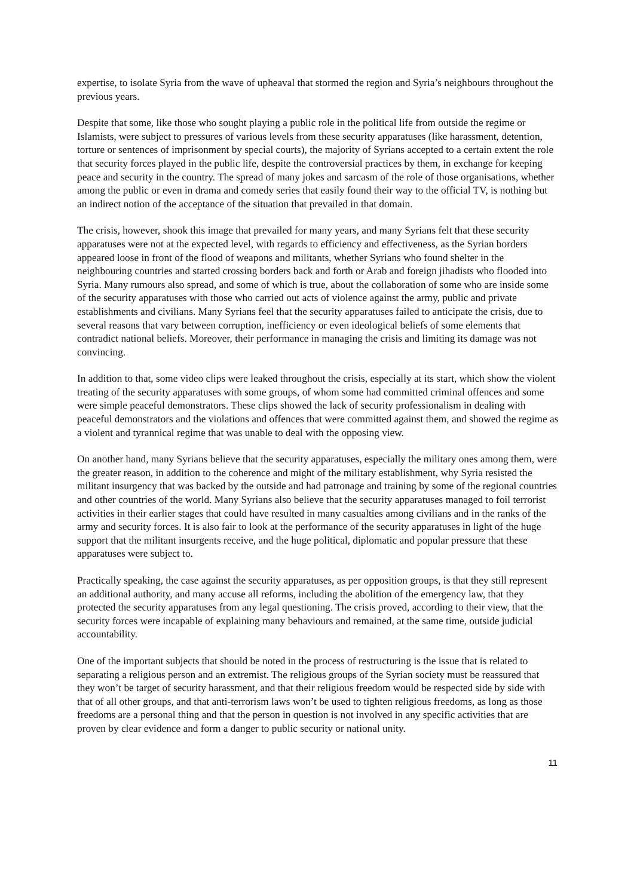expertise, to isolate Syria from the wave of upheaval that stormed the region and Syria’s neighbours throughout the previous years.
Despite that some, like those who sought playing a public role in the political life from outside the regime or Islamists, were subject to pressures of various levels from these security apparatuses (like harassment, detention, torture or sentences of imprisonment by special courts), the majority of Syrians accepted to a certain extent the role that security forces played in the public life, despite the controversial practices by them, in exchange for keeping peace and security in the country. The spread of many jokes and sarcasm of the role of those organisations, whether among the public or even in drama and comedy series that easily found their way to the official TV, is nothing but an indirect notion of the acceptance of the situation that prevailed in that domain.
The crisis, however, shook this image that prevailed for many years, and many Syrians felt that these security apparatuses were not at the expected level, with regards to efficiency and effectiveness, as the Syrian borders appeared loose in front of the flood of weapons and militants, whether Syrians who found shelter in the neighbouring countries and started crossing borders back and forth or Arab and foreign jihadists who flooded into Syria. Many rumours also spread, and some of which is true, about the collaboration of some who are inside some of the security apparatuses with those who carried out acts of violence against the army, public and private establishments and civilians. Many Syrians feel that the security apparatuses failed to anticipate the crisis, due to several reasons that vary between corruption, inefficiency or even ideological beliefs of some elements that contradict national beliefs. Moreover, their performance in managing the crisis and limiting its damage was not convincing.
In addition to that, some video clips were leaked throughout the crisis, especially at its start, which show the violent treating of the security apparatuses with some groups, of whom some had committed criminal offences and some were simple peaceful demonstrators. These clips showed the lack of security professionalism in dealing with peaceful demonstrators and the violations and offences that were committed against them, and showed the regime as a violent and tyrannical regime that was unable to deal with the opposing view.
On another hand, many Syrians believe that the security apparatuses, especially the military ones among them, were the greater reason, in addition to the coherence and might of the military establishment, why Syria resisted the militant insurgency that was backed by the outside and had patronage and training by some of the regional countries and other countries of the world. Many Syrians also believe that the security apparatuses managed to foil terrorist activities in their earlier stages that could have resulted in many casualties among civilians and in the ranks of the army and security forces. It is also fair to look at the performance of the security apparatuses in light of the huge support that the militant insurgents receive, and the huge political, diplomatic and popular pressure that these apparatuses were subject to.
Practically speaking, the case against the security apparatuses, as per opposition groups, is that they still represent an additional authority, and many accuse all reforms, including the abolition of the emergency law, that they protected the security apparatuses from any legal questioning. The crisis proved, according to their view, that the security forces were incapable of explaining many behaviours and remained, at the same time, outside judicial accountability.
One of the important subjects that should be noted in the process of restructuring is the issue that is related to separating a religious person and an extremist. The religious groups of the Syrian society must be reassured that they won’t be target of security harassment, and that their religious freedom would be respected side by side with that of all other groups, and that anti-terrorism laws won’t be used to tighten religious freedoms, as long as those freedoms are a personal thing and that the person in question is not involved in any specific activities that are proven by clear evidence and form a danger to public security or national unity.
11